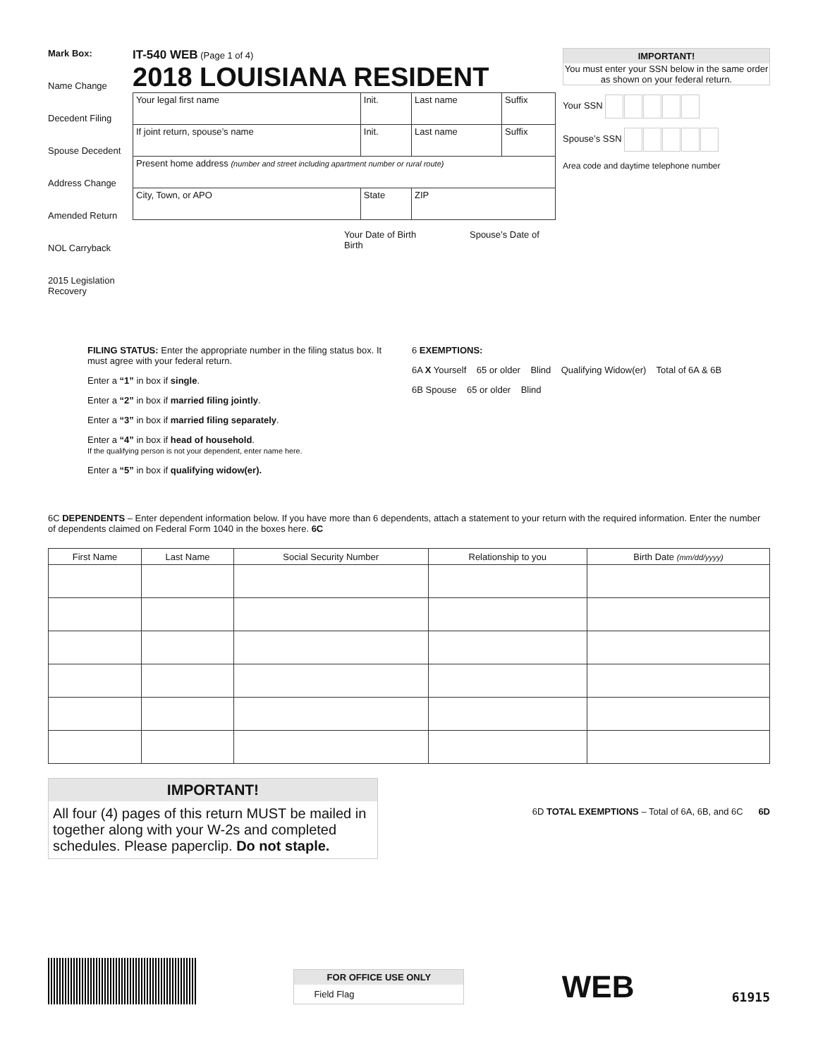Mark Box:
Name Change
Decedent Filing
Spouse Decedent
Address Change
Amended Return
NOL Carryback
2015 Legislation Recovery
IT-540 WEB (Page 1 of 4)
2018 LOUISIANA RESIDENT
| Your legal first name | Init. | Last name | Suffix |
| If joint return, spouse’s name | Init. | Last name | Suffix |
| Present home address (number and street including apartment number or rural route) | | | |
| City, Town, or APO | State | ZIP | |
Your Date of Birth Spouse’s Date of Birth
IMPORTANT!
You must enter your SSN below in the same order as shown on your federal return.
Your SSN
Spouse’s SSN
Area code and daytime telephone number
FILING STATUS: Enter the appropriate number in the filing status box. It must agree with your federal return.
Enter a “1” in box if single.
Enter a “2” in box if married filing jointly.
Enter a “3” in box if married filing separately.
Enter a “4” in box if head of household.
If the qualifying person is not your dependent, enter name here.
Enter a “5” in box if qualifying widow(er).
6 EXEMPTIONS:
6A X Yourself 65 or older Blind Qualifying Widow(er) Total of 6A & 6B
6B Spouse 65 or older Blind
6C DEPENDENTS – Enter dependent information below. If you have more than 6 dependents, attach a statement to your return with the required information. Enter the number of dependents claimed on Federal Form 1040 in the boxes here. 6C
| First Name | Last Name | Social Security Number | Relationship to you | Birth Date (mm/dd/yyyy) |
| --- | --- | --- | --- | --- |
IMPORTANT!
All four (4) pages of this return MUST be mailed in together along with your W-2s and completed schedules. Please paperclip. Do not staple.
6D TOTAL EXEMPTIONS – Total of 6A, 6B, and 6C 6D
FOR OFFICE USE ONLY
Field Flag
WEB
61915